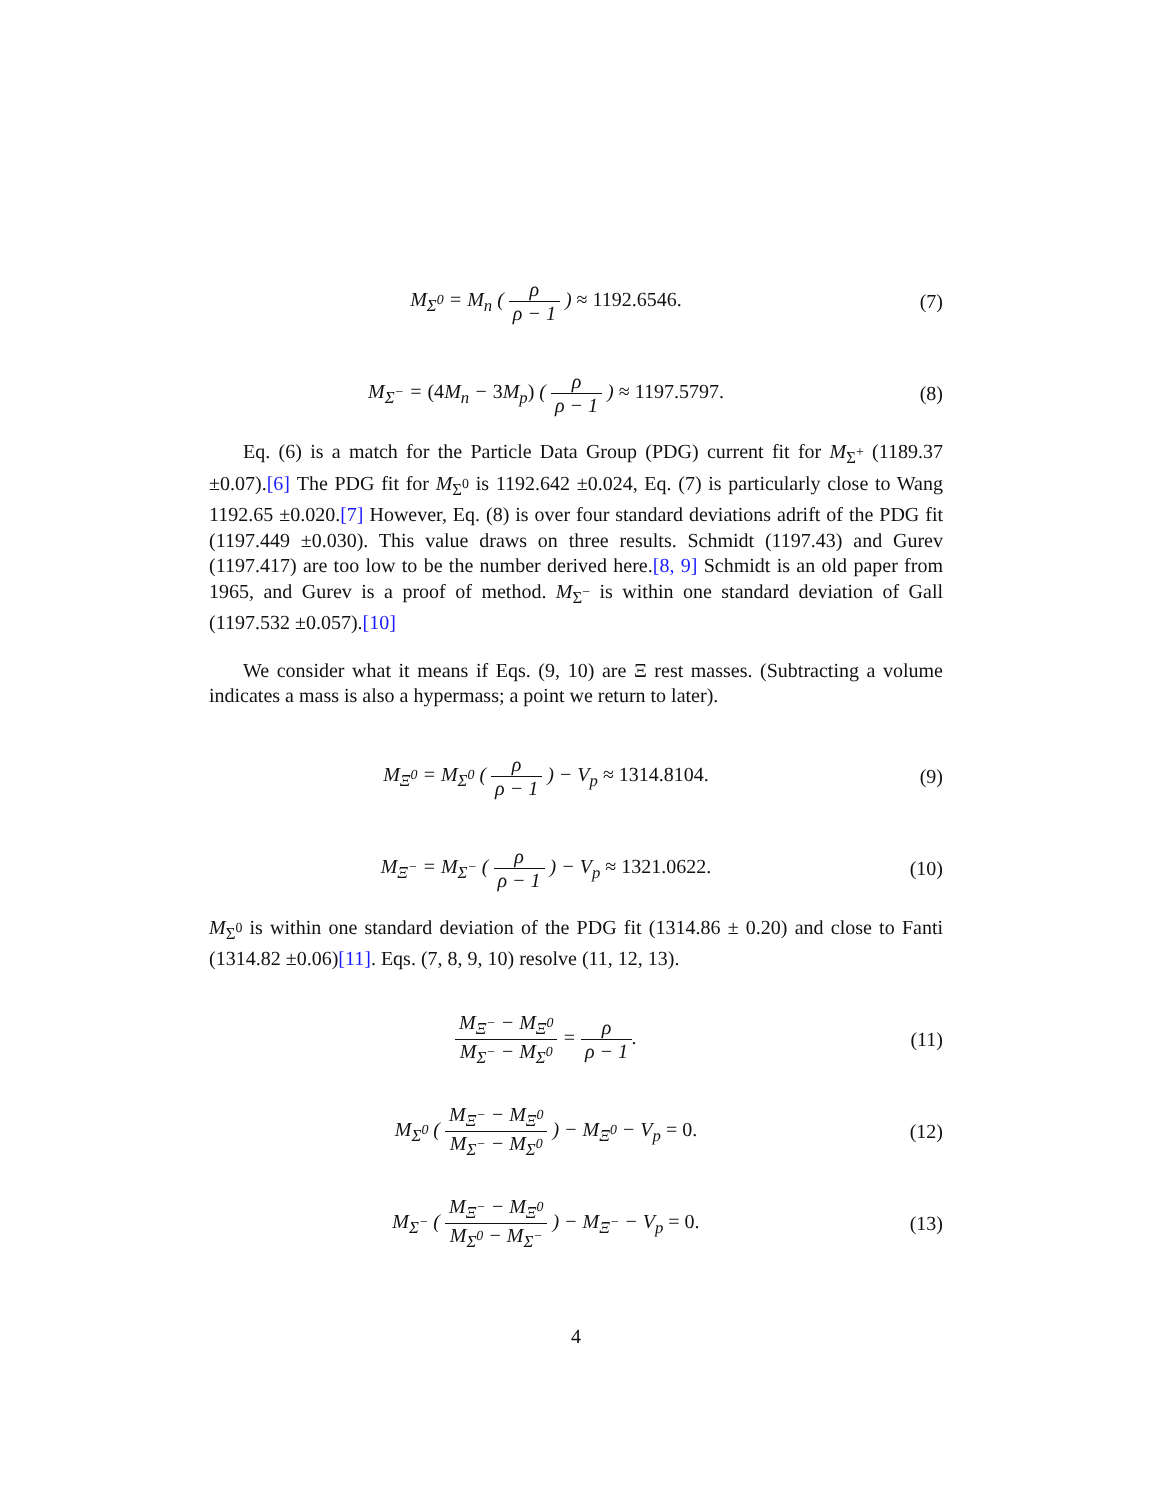M<sub>Σ<sup>0</sup></sub> = M<sub>n</sub> ( ρ ρ − 1 ) ≈ 1192.6546.
(7)
M<sub>Σ<sup>−</sup></sub> = (4 M<sub>n</sub> − 3 M<sub>p</sub>) ( ρ ρ − 1 ) ≈ 1197.5797.
(8)
Eq. (6) is a match for the Particle Data Group (PDG) current fit for M<sub>Σ<sup>+</sup></sub> (1189.37 ±0.07).[6] The PDG fit for M<sub>Σ<sup>0</sup></sub> is 1192.642 ±0.024, Eq. (7) is particularly close to Wang 1192.65 ±0.020.[7] However, Eq. (8) is over four standard deviations adrift of the PDG fit (1197.449 ±0.030). This value draws on three results. Schmidt (1197.43) and Gurev (1197.417) are too low to be the number derived here.[8, 9] Schmidt is an old paper from 1965, and Gurev is a proof of method. M<sub>Σ<sup>−</sup></sub> is within one standard deviation of Gall (1197.532 ±0.057).[10]
We consider what it means if Eqs. (9, 10) are Ξ rest masses. (Subtracting a volume indicates a mass is also a hypermass; a point we return to later).
M<sub>Ξ<sup>0</sup></sub> = M<sub>Σ<sup>0</sup></sub> ( ρ ρ − 1 ) − V<sub>p</sub> ≈ 1314.8104.
(9)
M<sub>Ξ<sup>−</sup></sub> = M<sub>Σ<sup>−</sup></sub> ( ρ ρ − 1 ) − V<sub>p</sub> ≈ 1321.0622.
(10)
M<sub>Σ<sup>0</sup></sub> is within one standard deviation of the PDG fit (1314.86 ± 0.20) and close to Fanti (1314.82 ±0.06)[11]. Eqs. (7, 8, 9, 10) resolve (11, 12, 13).
M<sub>Ξ<sup>−</sup></sub> − M<sub>Ξ<sup>0</sup></sub> M<sub>Σ<sup>−</sup></sub> − M<sub>Σ<sup>0</sup></sub> = ρ ρ − 1. (11)
M<sub>Σ<sup>0</sup></sub> ( M<sub>Ξ<sup>−</sup></sub> − M<sub>Ξ<sup>0</sup></sub> M<sub>Σ<sup>−</sup></sub> − M<sub>Σ<sup>0</sup></sub> ) − M<sub>Ξ<sup>0</sup></sub> − V<sub>p</sub> = 0.
(12)
M<sub>Σ<sup>−</sup></sub> ( M<sub>Ξ<sup>−</sup></sub> − M<sub>Ξ<sup>0</sup></sub> M<sub>Σ<sup>0</sup></sub> − M<sub>Σ<sup>−</sup></sub> ) − M<sub>Ξ<sup>−</sup></sub> − V<sub>p</sub> = 0.
(13)
4